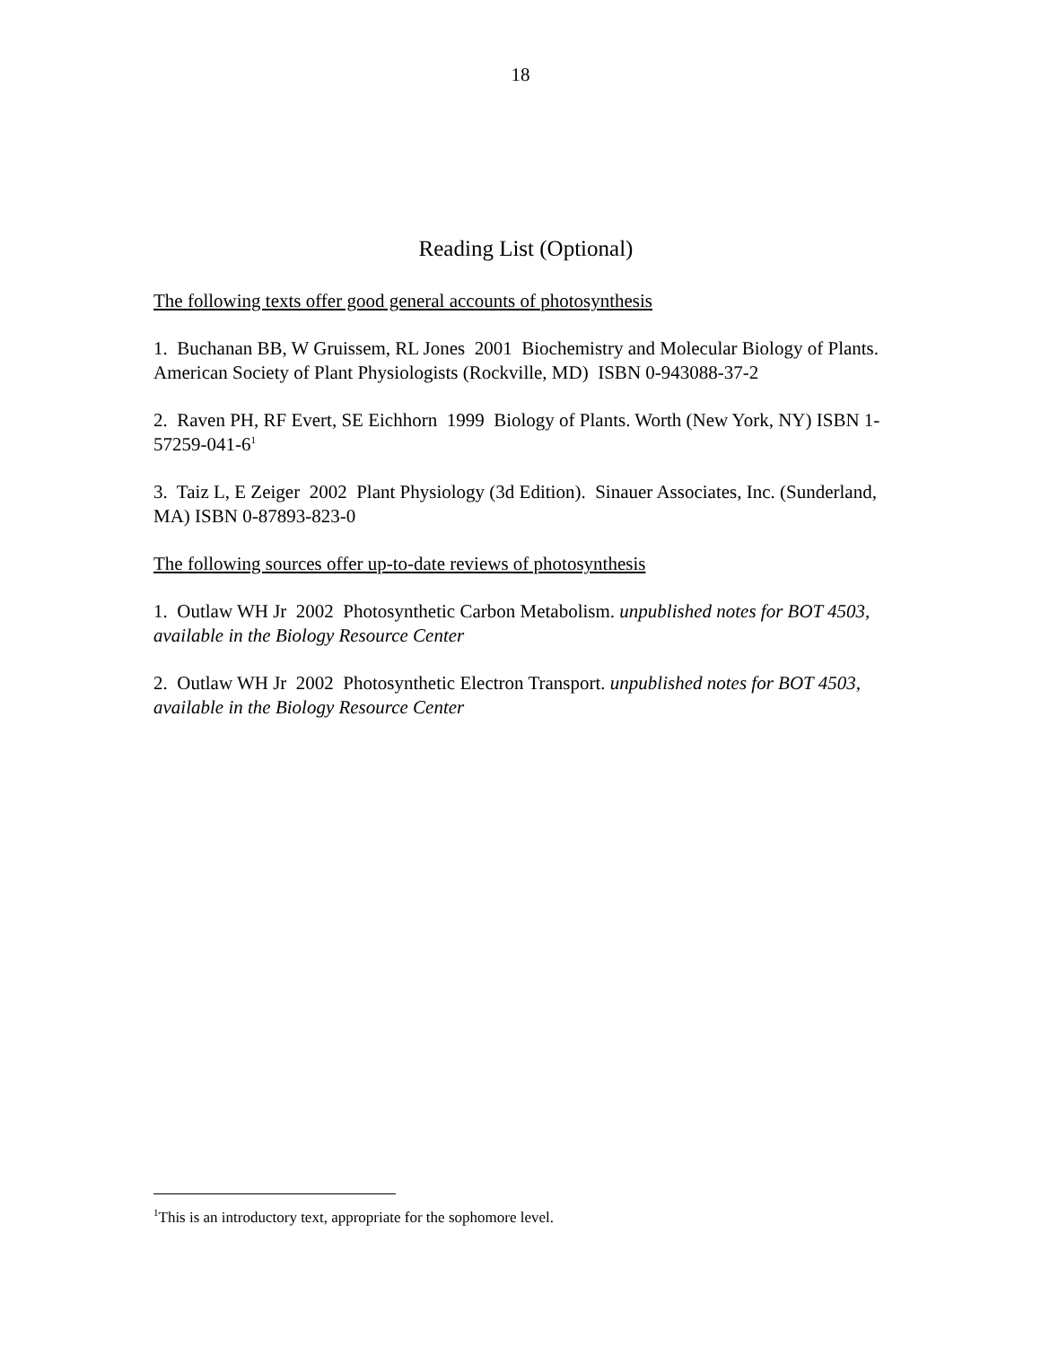18
Reading List (Optional)
The following texts offer good general accounts of photosynthesis
1. Buchanan BB, W Gruissem, RL Jones 2001 Biochemistry and Molecular Biology of Plants. American Society of Plant Physiologists (Rockville, MD) ISBN 0-943088-37-2
2. Raven PH, RF Evert, SE Eichhorn 1999 Biology of Plants. Worth (New York, NY) ISBN 1-57259-041-6<sup>1</sup>
3. Taiz L, E Zeiger 2002 Plant Physiology (3d Edition). Sinauer Associates, Inc. (Sunderland, MA) ISBN 0-87893-823-0
The following sources offer up-to-date reviews of photosynthesis
1. Outlaw WH Jr 2002 Photosynthetic Carbon Metabolism. unpublished notes for BOT 4503, available in the Biology Resource Center
2. Outlaw WH Jr 2002 Photosynthetic Electron Transport. unpublished notes for BOT 4503, available in the Biology Resource Center
<sup>1</sup> This is an introductory text, appropriate for the sophomore level.